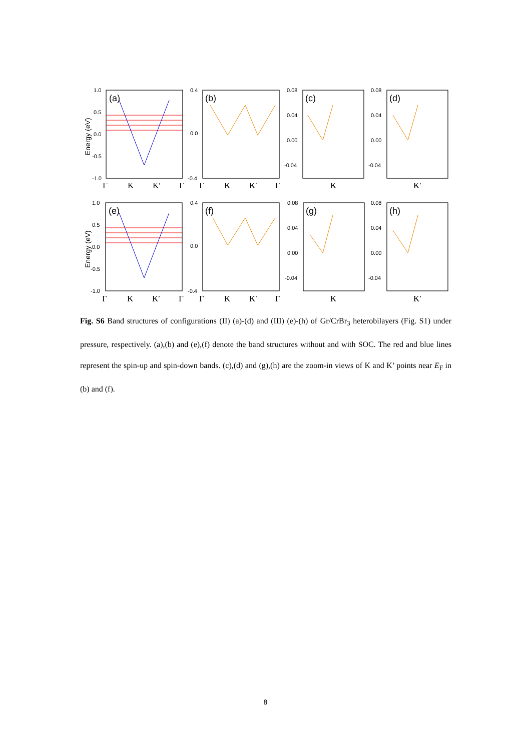1.0
0.5
0.0
-0.5
-1.0
0.4
0.0
-0.4
0.08
0.04
0.00
-0.04
0.08
0.04
0.00
-0.04
(a)
(b)
(c)
(d)
(e)
(f)
(g)
(h)
Energy (eV)
Energy (eV)
Γ
K
K′
Γ
Γ
K
K′
Γ
K
K′
1.0
0.5
0.0
-0.5
-1.0
0.4
0.0
-0.4
0.08
0.04
0.00
-0.04
0.08
0.04
0.00
-0.04
Γ
K
K′
Γ
Γ
K
K′
Γ
K
K′
Fig. S6 Band structures of configurations (II) (a)-(d) and (III) (e)-(h) of Gr/CrBr<sub>3</sub> heterobilayers (Fig. S1) under pressure, respectively. (a),(b) and (e),(f) denote the band structures without and with SOC. The red and blue lines represent the spin-up and spin-down bands. (c),(d) and (g),(h) are the zoom-in views of K and K’ points near E<sub>F</sub> in (b) and (f).
8